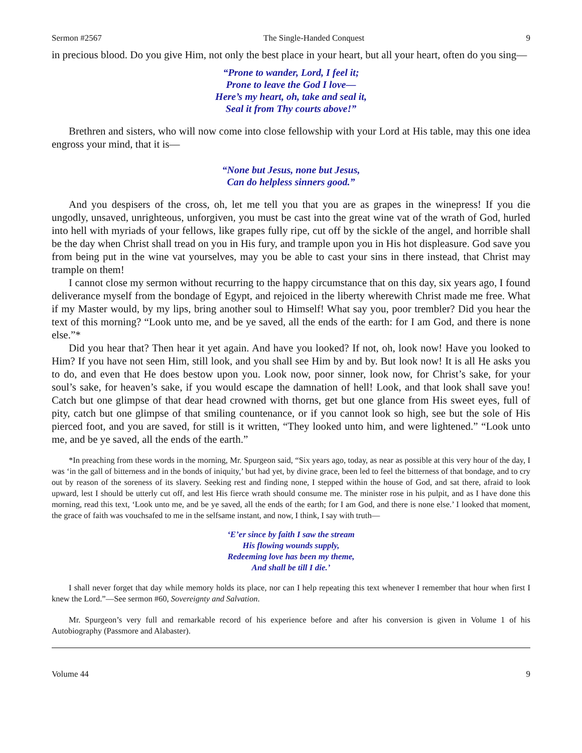Sermon #2567 The Single-Handed Conquest 9
in precious blood. Do you give Him, not only the best place in your heart, but all your heart, often do you sing—
“Prone to wander, Lord, I feel it;
Prone to leave the God I love—
Here’s my heart, oh, take and seal it,
Seal it from Thy courts above!”
Brethren and sisters, who will now come into close fellowship with your Lord at His table, may this one idea engross your mind, that it is—
“None but Jesus, none but Jesus,
Can do helpless sinners good.”
And you despisers of the cross, oh, let me tell you that you are as grapes in the winepress! If you die ungodly, unsaved, unrighteous, unforgiven, you must be cast into the great wine vat of the wrath of God, hurled into hell with myriads of your fellows, like grapes fully ripe, cut off by the sickle of the angel, and horrible shall be the day when Christ shall tread on you in His fury, and trample upon you in His hot displeasure. God save you from being put in the wine vat yourselves, may you be able to cast your sins in there instead, that Christ may trample on them!
I cannot close my sermon without recurring to the happy circumstance that on this day, six years ago, I found deliverance myself from the bondage of Egypt, and rejoiced in the liberty wherewith Christ made me free. What if my Master would, by my lips, bring another soul to Himself! What say you, poor trembler? Did you hear the text of this morning? “Look unto me, and be ye saved, all the ends of the earth: for I am God, and there is none else.”*
Did you hear that? Then hear it yet again. And have you looked? If not, oh, look now! Have you looked to Him? If you have not seen Him, still look, and you shall see Him by and by. But look now! It is all He asks you to do, and even that He does bestow upon you. Look now, poor sinner, look now, for Christ’s sake, for your soul’s sake, for heaven’s sake, if you would escape the damnation of hell! Look, and that look shall save you! Catch but one glimpse of that dear head crowned with thorns, get but one glance from His sweet eyes, full of pity, catch but one glimpse of that smiling countenance, or if you cannot look so high, see but the sole of His pierced foot, and you are saved, for still is it written, “They looked unto him, and were lightened.” “Look unto me, and be ye saved, all the ends of the earth.”
*In preaching from these words in the morning, Mr. Spurgeon said, “Six years ago, today, as near as possible at this very hour of the day, I was ‘in the gall of bitterness and in the bonds of iniquity,’ but had yet, by divine grace, been led to feel the bitterness of that bondage, and to cry out by reason of the soreness of its slavery. Seeking rest and finding none, I stepped within the house of God, and sat there, afraid to look upward, lest I should be utterly cut off, and lest His fierce wrath should consume me. The minister rose in his pulpit, and as I have done this morning, read this text, ‘Look unto me, and be ye saved, all the ends of the earth; for I am God, and there is none else.’ I looked that moment, the grace of faith was vouchsafed to me in the selfsame instant, and now, I think, I say with truth—
‘E’er since by faith I saw the stream
His flowing wounds supply,
Redeeming love has been my theme,
And shall be till I die.’
I shall never forget that day while memory holds its place, nor can I help repeating this text whenever I remember that hour when first I knew the Lord.”—See sermon #60, Sovereignty and Salvation.
Mr. Spurgeon’s very full and remarkable record of his experience before and after his conversion is given in Volume 1 of his Autobiography (Passmore and Alabaster).
Volume 44 9